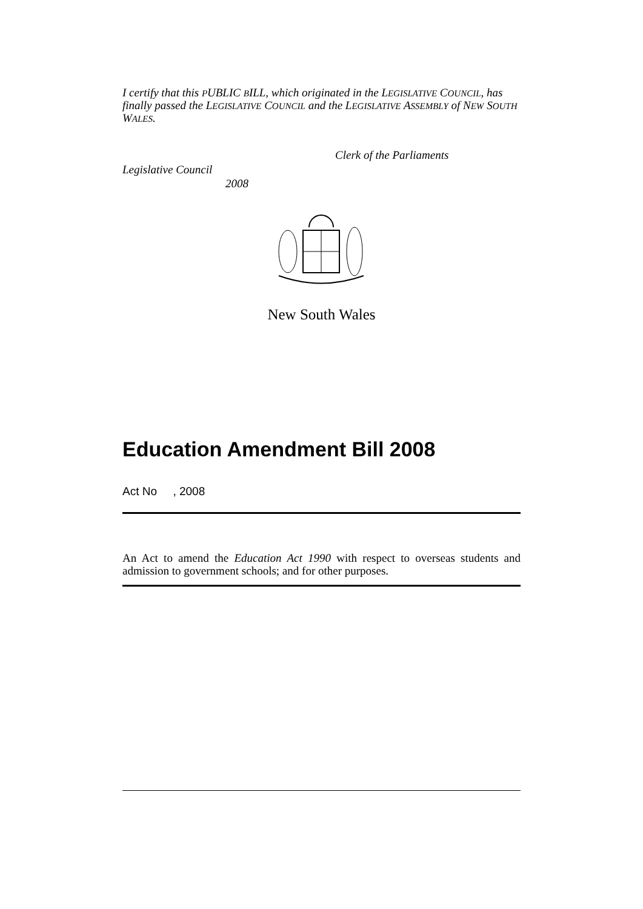I certify that this PUBLIC BILL, which originated in the LEGISLATIVE COUNCIL, has finally passed the LEGISLATIVE COUNCIL and the LEGISLATIVE ASSEMBLY of NEW SOUTH WALES.
Clerk of the Parliaments
Legislative Council
2008
New South Wales
Education Amendment Bill 2008
Act No , 2008
An Act to amend the Education Act 1990 with respect to overseas students and admission to government schools; and for other purposes.